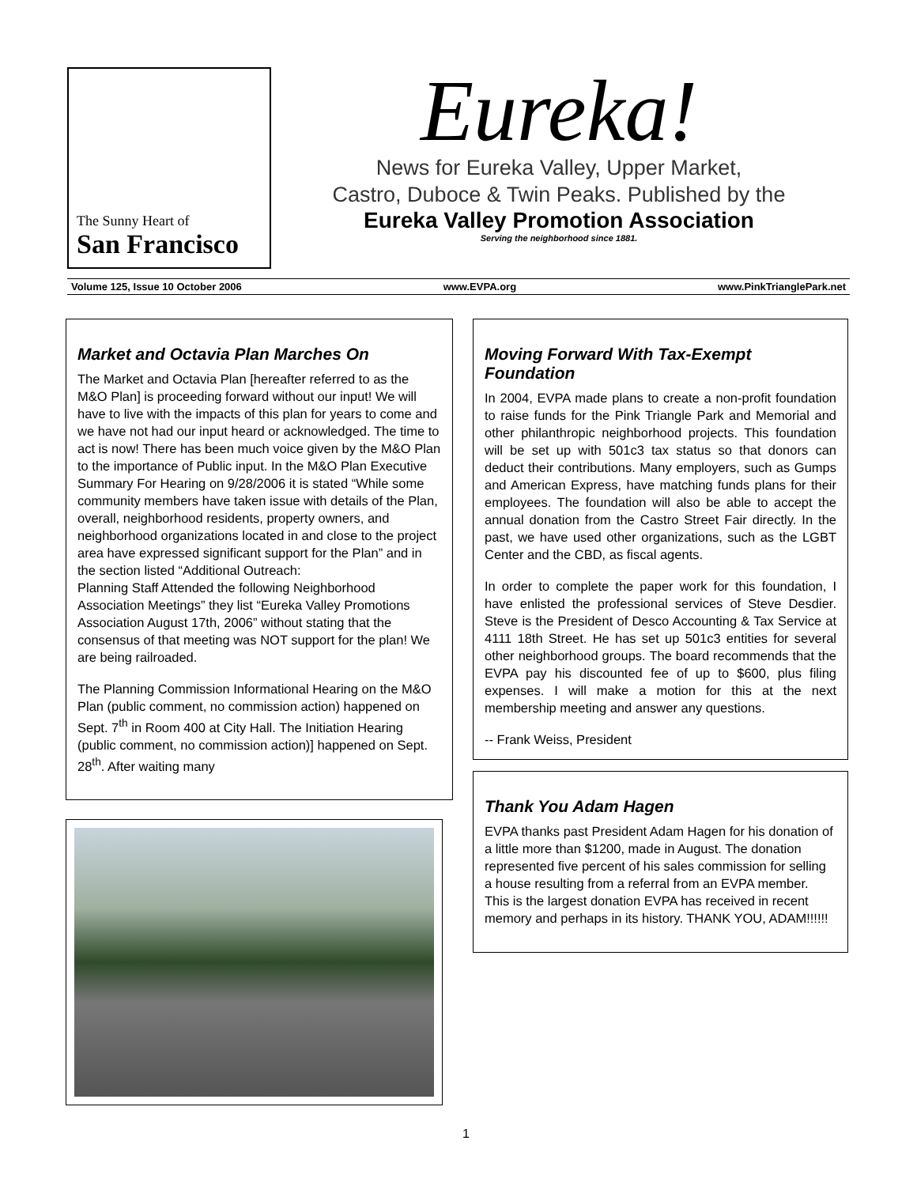The Sunny Heart of
San Francisco
Eureka!
News for Eureka Valley, Upper Market,
Castro, Duboce & Twin Peaks. Published by the
Eureka Valley Promotion Association
Serving the neighborhood since 1881.
Volume 125, Issue 10 October 2006 www.EVPA.org www.PinkTrianglePark.net
Market and Octavia Plan Marches On
The Market and Octavia Plan [hereafter referred to as the M&O Plan] is proceeding forward without our input! We will have to live with the impacts of this plan for years to come and we have not had our input heard or acknowledged. The time to act is now! There has been much voice given by the M&O Plan to the importance of Public input. In the M&O Plan Executive Summary For Hearing on 9/28/2006 it is stated “While some community members have taken issue with details of the Plan, overall, neighborhood residents, property owners, and neighborhood organizations located in and close to the project area have expressed significant support for the Plan” and in the section listed “Additional Outreach:
Planning Staff Attended the following Neighborhood Association Meetings” they list “Eureka Valley Promotions Association August 17th, 2006” without stating that the consensus of that meeting was NOT support for the plan! We are being railroaded.
The Planning Commission Informational Hearing on the M&O Plan (public comment, no commission action) happened on Sept. 7<sup>th</sup> in Room 400 at City Hall. The Initiation Hearing (public comment, no commission action)] happened on Sept. 28<sup>th</sup>. After waiting many
Moving Forward With Tax-Exempt Foundation
In 2004, EVPA made plans to create a non-profit foundation to raise funds for the Pink Triangle Park and Memorial and other philanthropic neighborhood projects. This foundation will be set up with 501c3 tax status so that donors can deduct their contributions. Many employers, such as Gumps and American Express, have matching funds plans for their employees. The foundation will also be able to accept the annual donation from the Castro Street Fair directly. In the past, we have used other organizations, such as the LGBT Center and the CBD, as fiscal agents.
In order to complete the paper work for this foundation, I have enlisted the professional services of Steve Desdier. Steve is the President of Desco Accounting & Tax Service at 4111 18th Street. He has set up 501c3 entities for several other neighborhood groups. The board recommends that the EVPA pay his discounted fee of up to $600, plus filing expenses. I will make a motion for this at the next membership meeting and answer any questions.
-- Frank Weiss, President
Thank You Adam Hagen
EVPA thanks past President Adam Hagen for his donation of a little more than $1200, made in August. The donation represented five percent of his sales commission for selling a house resulting from a referral from an EVPA member. This is the largest donation EVPA has received in recent memory and perhaps in its history. THANK YOU, ADAM!!!!!!
1